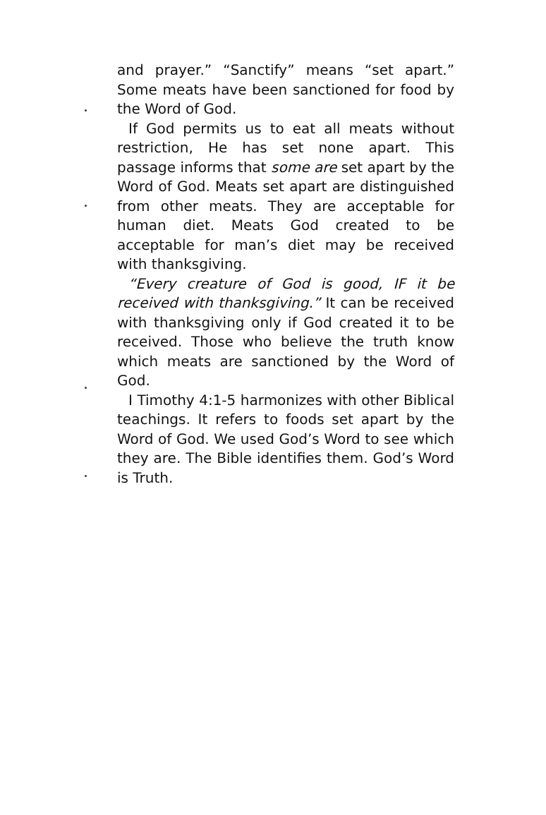and prayer.” “Sanctify” means “set apart.” Some meats have been sanctioned for food by the Word of God.
If God permits us to eat all meats without restriction, He has set none apart. This passage informs that some are set apart by the Word of God. Meats set apart are distinguished from other meats. They are acceptable for human diet. Meats God created to be acceptable for man’s diet may be received with thanksgiving.
“Every creature of God is good, IF it be received with thanksgiving.” It can be received with thanksgiving only if God created it to be received. Those who believe the truth know which meats are sanctioned by the Word of God.
I Timothy 4:1-5 harmonizes with other Biblical teachings. It refers to foods set apart by the Word of God. We used God’s Word to see which they are. The Bible identifies them. God’s Word is Truth.